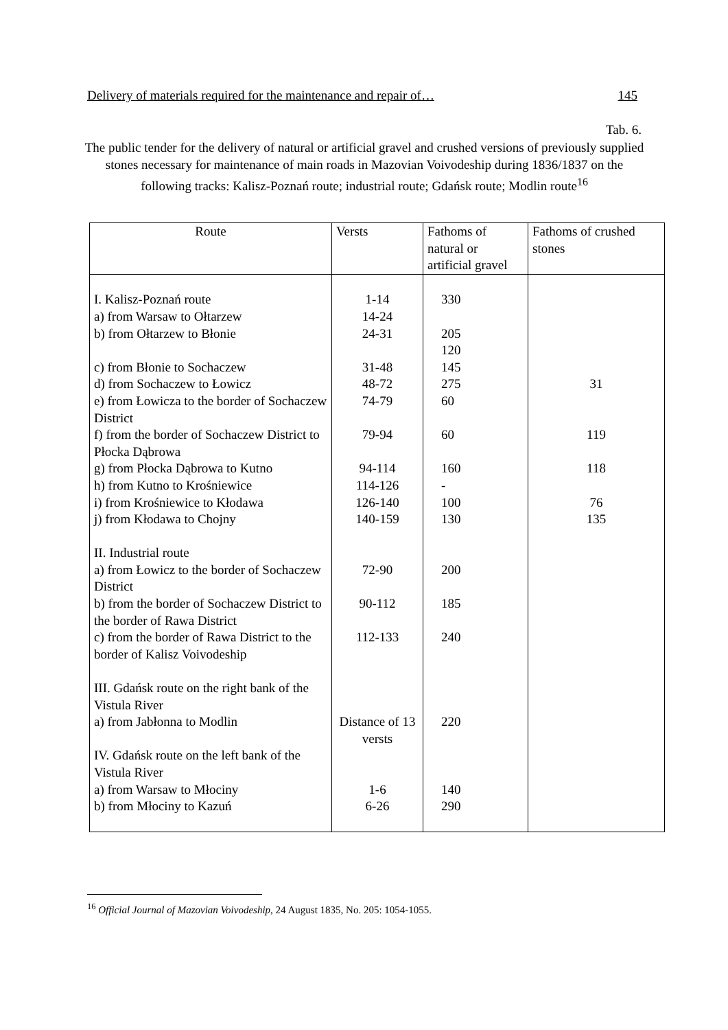Delivery of materials required for the maintenance and repair of… 145
Tab. 6.
The public tender for the delivery of natural or artificial gravel and crushed versions of previously supplied stones necessary for maintenance of main roads in Mazovian Voivodeship during 1836/1837 on the following tracks: Kalisz-Poznań route; industrial route; Gdańsk route; Modlin route<sup>16</sup>
| Route | Versts | Fathoms of natural or artificial gravel | Fathoms of crushed stones |
| --- | --- | --- | --- |
| I. Kalisz-Poznań route a) from Warsaw to Ołtarzew b) from Ołtarzew to Błonie c) from Błonie to Sochaczew d) from Sochaczew to Łowicz e) from Łowicza to the border of Sochaczew District f) from the border of Sochaczew District to Płocka Dąbrowa g) from Płocka Dąbrowa to Kutno h) from Kutno to Krośniewice i) from Krośniewice to Kłodawa j) from Kłodawa to Chojny II. Industrial route a) from Łowicz to the border of Sochaczew District b) from the border of Sochaczew District to the border of Rawa District c) from the border of Rawa District to the border of Kalisz Voivodeship III. Gdańsk route on the right bank of the Vistula River a) from Jabłonna to Modlin IV. Gdańsk route on the left bank of the Vistula River a) from Warsaw to Młociny b) from Młociny to Kazuń | 1-14 14-24 24-31 31-48 48-72 74-79 79-94 94-114 114-126 126-140 140-159 72-90 90-112 112-133 Distance of 13 versts 1-6 6-26 | 330 205 120 145 275 60 60 160 - 100 130 200 185 240 220 140 290 | 31 119 118 76 135 |
<sup>16</sup> Official Journal of Mazovian Voivodeship, 24 August 1835, No. 205: 1054-1055.